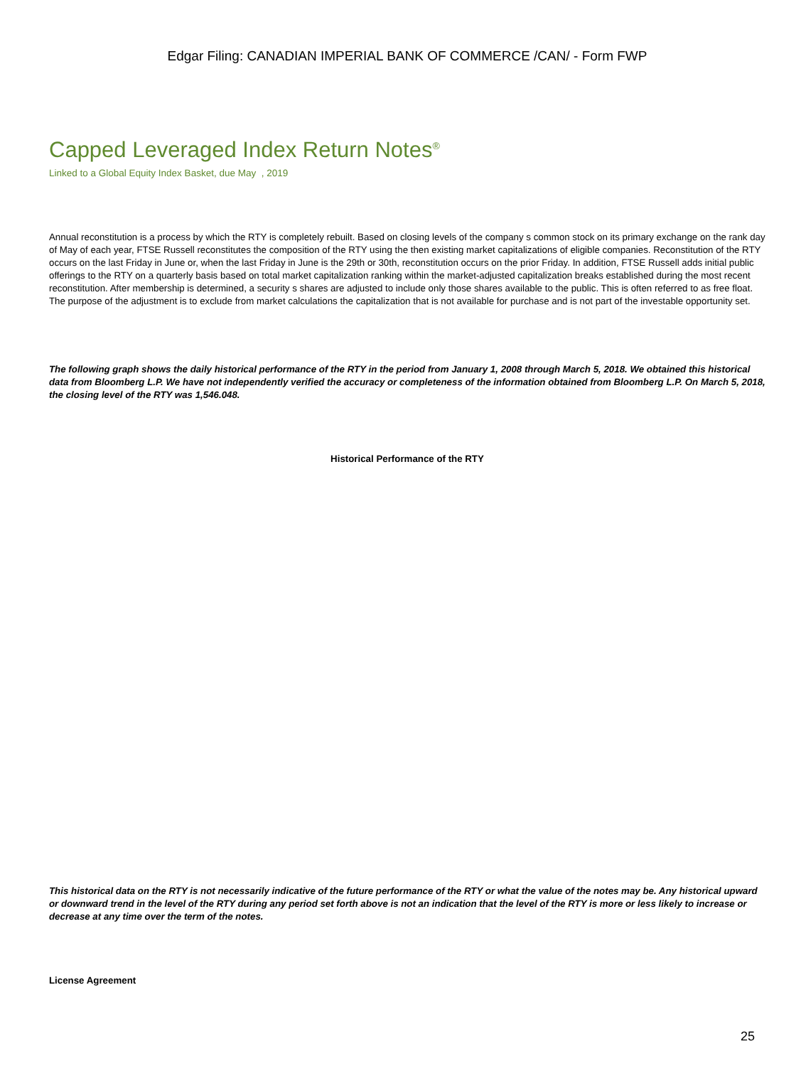Edgar Filing: CANADIAN IMPERIAL BANK OF COMMERCE /CAN/ - Form FWP
Capped Leveraged Index Return Notes<sup>®</sup>
Linked to a Global Equity Index Basket, due May , 2019
Annual reconstitution is a process by which the RTY is completely rebuilt. Based on closing levels of the company s common stock on its primary exchange on the rank day of May of each year, FTSE Russell reconstitutes the composition of the RTY using the then existing market capitalizations of eligible companies. Reconstitution of the RTY occurs on the last Friday in June or, when the last Friday in June is the 29th or 30th, reconstitution occurs on the prior Friday. In addition, FTSE Russell adds initial public offerings to the RTY on a quarterly basis based on total market capitalization ranking within the market-adjusted capitalization breaks established during the most recent reconstitution. After membership is determined, a security s shares are adjusted to include only those shares available to the public. This is often referred to as free float. The purpose of the adjustment is to exclude from market calculations the capitalization that is not available for purchase and is not part of the investable opportunity set.
The following graph shows the daily historical performance of the RTY in the period from January 1, 2008 through March 5, 2018. We obtained this historical data from Bloomberg L.P. We have not independently verified the accuracy or completeness of the information obtained from Bloomberg L.P. On March 5, 2018, the closing level of the RTY was 1,546.048.
Historical Performance of the RTY
This historical data on the RTY is not necessarily indicative of the future performance of the RTY or what the value of the notes may be. Any historical upward or downward trend in the level of the RTY during any period set forth above is not an indication that the level of the RTY is more or less likely to increase or decrease at any time over the term of the notes.
License Agreement
25